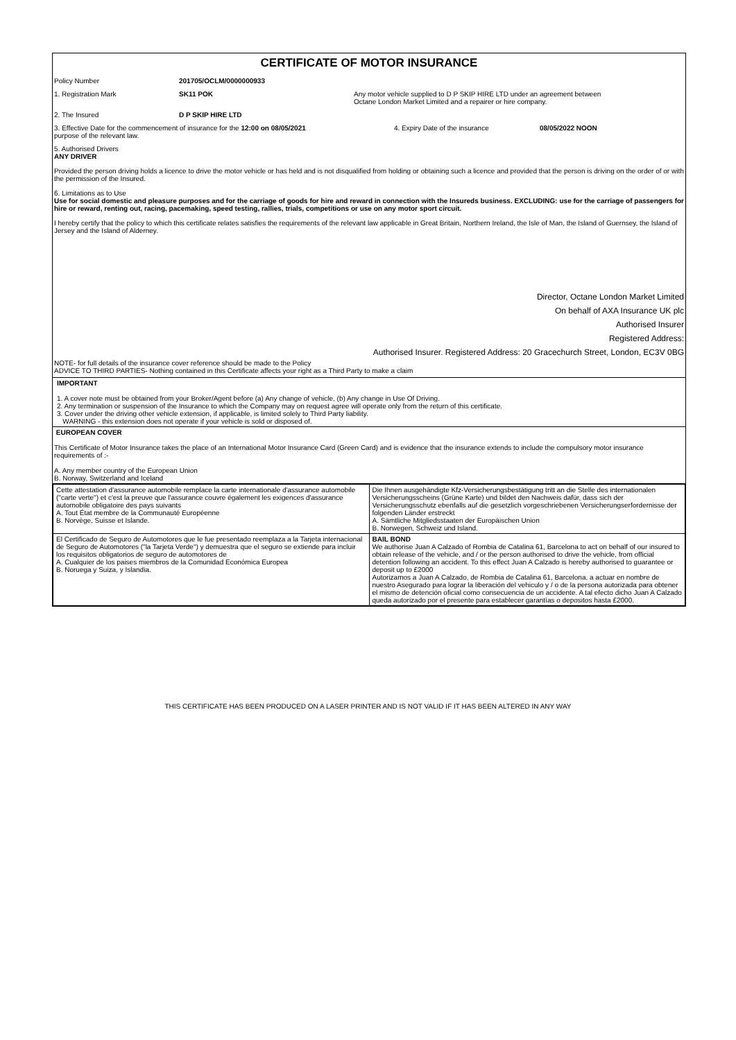CERTIFICATE OF MOTOR INSURANCE
Policy Number 201705/OCLM/0000000933
1. Registration Mark SK11 POK Any motor vehicle supplied to D P SKIP HIRE LTD under an agreement between
Octane London Market Limited and a repairer or hire company.
2. The Insured D P SKIP HIRE LTD
3. Effective Date for the commencement of insurance for the 12:00 on 08/05/2021
purpose of the relevant law.
4. Expiry Date of the insurance 08/05/2022 NOON
5. Authorised Drivers
ANY DRIVER
Provided the person driving holds a licence to drive the motor vehicle or has held and is not disqualified from holding or obtaining such a licence and provided that the person is driving on the order of or with the permission of the Insured.
6. Limitations as to Use
Use for social domestic and pleasure purposes and for the carriage of goods for hire and reward in connection with the Insureds business. EXCLUDING: use for the carriage of passengers for hire or reward, renting out, racing, pacemaking, speed testing, rallies, trials, competitions or use on any motor sport circuit.
I hereby certify that the policy to which this certificate relates satisfies the requirements of the relevant law applicable in Great Britain, Northern Ireland, the Isle of Man, the Island of Guernsey, the Island of Jersey and the Island of Alderney.
Director, Octane London Market Limited
On behalf of AXA Insurance UK plc
Authorised Insurer
Registered Address:
Authorised Insurer. Registered Address: 20 Gracechurch Street, London, EC3V 0BG
NOTE- for full details of the insurance cover reference should be made to the Policy
ADVICE TO THIRD PARTIES- Nothing contained in this Certificate affects your right as a Third Party to make a claim
IMPORTANT
1. A cover note must be obtained from your Broker/Agent before (a) Any change of vehicle, (b) Any change in Use Of Driving.
2. Any termination or suspension of the Insurance to which the Company may on request agree will operate only from the return of this certificate.
3. Cover under the driving other vehicle extension, if applicable, is limited solely to Third Party liability.
WARNING - this extension does not operate if your vehicle is sold or disposed of.
EUROPEAN COVER
This Certificate of Motor Insurance takes the place of an International Motor Insurance Card (Green Card) and is evidence that the insurance extends to include the compulsory motor insurance requirements of :-
A. Any member country of the European Union
B. Norway, Switzerland and Iceland
| Cette attestation d'assurance automobile remplace la carte internationale d'assurance automobile ("carte verte") et c'est la preuve que l'assurance couvre également les exigences d'assurance automobile obligatoire des pays suivants A. Tout État membre de la Communauté Européenne B. Norvège, Suisse et Islande. | Die Ihnen ausgehändigte Kfz-Versicherungsbestätigung tritt an die Stelle des internationalen Versicherungsscheins (Grüne Karte) und bildet den Nachweis dafür, dass sich der Versicherungsschutz ebenfalls auf die gesetzlich vorgeschriebenen Versicherungserfordernisse der folgenden Länder erstreckt A. Sämtliche Mitgliedsstaaten der Europäischen Union B. Norwegen, Schweiz und Island. |
| El Certificado de Seguro de Automotores que le fue presentado reemplaza a la Tarjeta internacional de Seguro de Automotores ("la Tarjeta Verde") y demuestra que el seguro se extiende para incluir los requisitos obligatorios de seguro de automotores de A. Cualquier de los paises miembros de la Comunidad Económica Europea B. Noruega y Suiza, y Islandia. | BAIL BOND We authorise Juan A Calzado of Rombia de Catalina 61, Barcelona to act on behalf of our insured to obtain release of the vehicle, and / or the person authorised to drive the vehicle, from official detention following an accident. To this effect Juan A Calzado is hereby authorised to guarantee or deposit up to £2000 Autorizamos a Juan A Calzado, de Rombia de Catalina 61, Barcelona, a actuar en nombre de nuestro Asegurado para lograr la liberación del vehiculo y / o de la persona autorizada para obtener el mismo de detención oficial como consecuencia de un accidente. A tal efecto dicho Juan A Calzado queda autorizado por el presente para establecer garantías o depositos hasta £2000. |
THIS CERTIFICATE HAS BEEN PRODUCED ON A LASER PRINTER AND IS NOT VALID IF IT HAS BEEN ALTERED IN ANY WAY